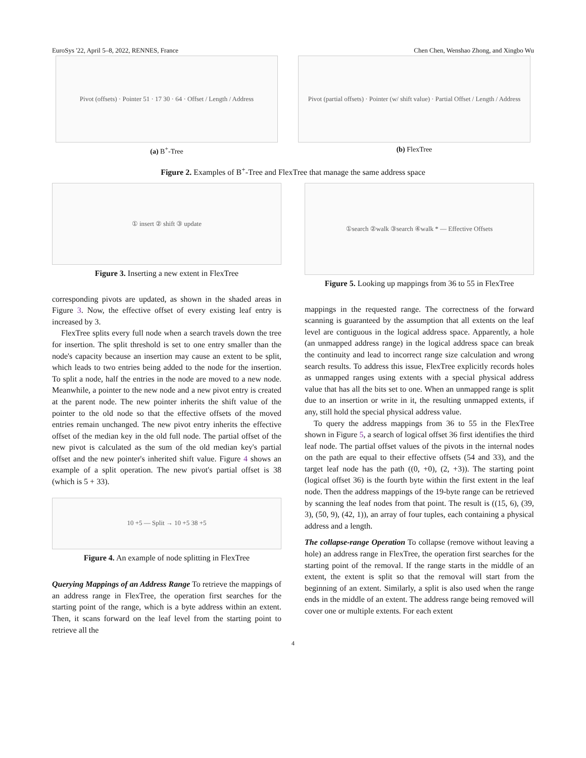EuroSys '22, April 5–8, 2022, RENNES, France Chen Chen, Wenshao Zhong, and Xingbo Wu
Pivot (offsets) · Pointer 51 · 17 30 · 64 · Offset / Length / Address
(a) B<sup>+</sup>-Tree
Pivot (partial offsets) · Pointer (w/ shift value) · Partial Offset / Length / Address
(b) FlexTree
Figure 2. Examples of B<sup>+</sup>-Tree and FlexTree that manage the same address space
① insert ② shift ③ update
Figure 3. Inserting a new extent in FlexTree
corresponding pivots are updated, as shown in the shaded areas in Figure 3. Now, the effective offset of every existing leaf entry is increased by 3.
FlexTree splits every full node when a search travels down the tree for insertion. The split threshold is set to one entry smaller than the node's capacity because an insertion may cause an extent to be split, which leads to two entries being added to the node for the insertion. To split a node, half the entries in the node are moved to a new node. Meanwhile, a pointer to the new node and a new pivot entry is created at the parent node. The new pointer inherits the shift value of the pointer to the old node so that the effective offsets of the moved entries remain unchanged. The new pivot entry inherits the effective offset of the median key in the old full node. The partial offset of the new pivot is calculated as the sum of the old median key's partial offset and the new pointer's inherited shift value. Figure 4 shows an example of a split operation. The new pivot's partial offset is 38 (which is 5 + 33).
10 +5 — Split → 10 +5 38 +5
Figure 4. An example of node splitting in FlexTree
Querying Mappings of an Address Range To retrieve the mappings of an address range in FlexTree, the operation first searches for the starting point of the range, which is a byte address within an extent. Then, it scans forward on the leaf level from the starting point to retrieve all the
①search ②walk ③search ④walk * — Effective Offsets
Figure 5. Looking up mappings from 36 to 55 in FlexTree
mappings in the requested range. The correctness of the forward scanning is guaranteed by the assumption that all extents on the leaf level are contiguous in the logical address space. Apparently, a hole (an unmapped address range) in the logical address space can break the continuity and lead to incorrect range size calculation and wrong search results. To address this issue, FlexTree explicitly records holes as unmapped ranges using extents with a special physical address value that has all the bits set to one. When an unmapped range is split due to an insertion or write in it, the resulting unmapped extents, if any, still hold the special physical address value.
To query the address mappings from 36 to 55 in the FlexTree shown in Figure 5, a search of logical offset 36 first identifies the third leaf node. The partial offset values of the pivots in the internal nodes on the path are equal to their effective offsets (54 and 33), and the target leaf node has the path ((0, +0), (2, +3)). The starting point (logical offset 36) is the fourth byte within the first extent in the leaf node. Then the address mappings of the 19-byte range can be retrieved by scanning the leaf nodes from that point. The result is ((15, 6), (39, 3), (50, 9), (42, 1)), an array of four tuples, each containing a physical address and a length.
The collapse-range Operation To collapse (remove without leaving a hole) an address range in FlexTree, the operation first searches for the starting point of the removal. If the range starts in the middle of an extent, the extent is split so that the removal will start from the beginning of an extent. Similarly, a split is also used when the range ends in the middle of an extent. The address range being removed will cover one or multiple extents. For each extent
4